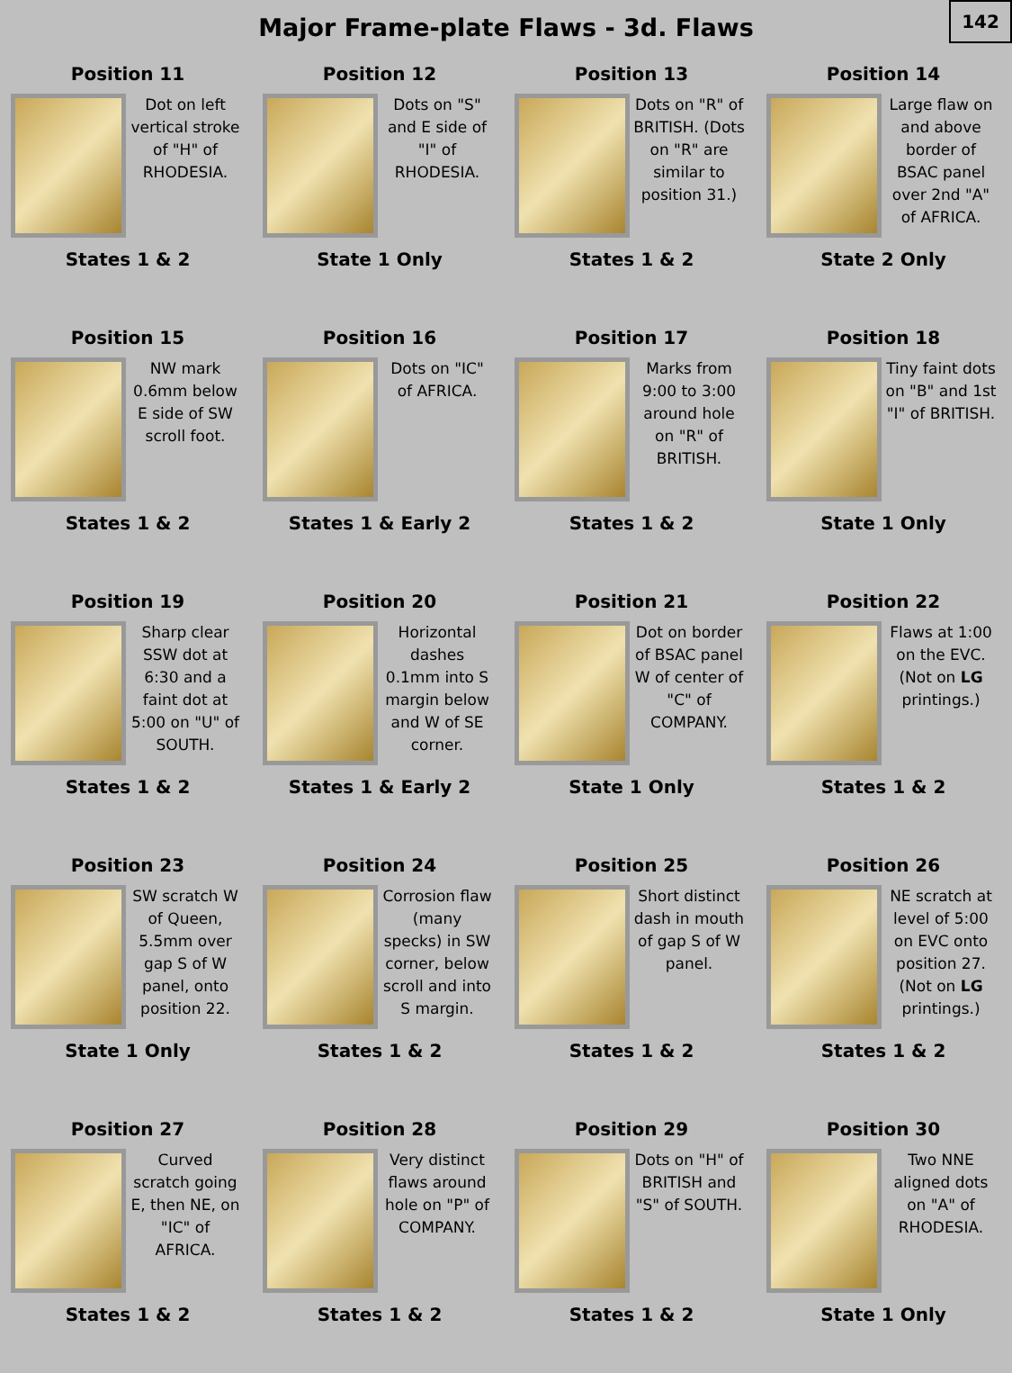Major Frame-plate Flaws - 3d. Flaws
142
Position 11
Dot on left vertical stroke of "H" of RHODESIA.
States 1 & 2
Position 12
Dots on "S" and E side of "I" of RHODESIA.
State 1 Only
Position 13
Dots on "R" of BRITISH. (Dots on "R" are similar to position 31.)
States 1 & 2
Position 14
Large flaw on and above border of BSAC panel over 2nd "A" of AFRICA.
State 2 Only
Position 15
NW mark 0.6mm below E side of SW scroll foot.
States 1 & 2
Position 16
Dots on "IC" of AFRICA.
States 1 & Early 2
Position 17
Marks from 9:00 to 3:00 around hole on "R" of BRITISH.
States 1 & 2
Position 18
Tiny faint dots on "B" and 1st "I" of BRITISH.
State 1 Only
Position 19
Sharp clear SSW dot at 6:30 and a faint dot at 5:00 on "U" of SOUTH.
States 1 & 2
Position 20
Horizontal dashes 0.1mm into S margin below and W of SE corner.
States 1 & Early 2
Position 21
Dot on border of BSAC panel W of center of "C" of COMPANY.
State 1 Only
Position 22
Flaws at 1:00 on the EVC. (Not on LG printings.)
States 1 & 2
Position 23
SW scratch W of Queen, 5.5mm over gap S of W panel, onto position 22.
State 1 Only
Position 24
Corrosion flaw (many specks) in SW corner, below scroll and into S margin.
States 1 & 2
Position 25
Short distinct dash in mouth of gap S of W panel.
States 1 & 2
Position 26
NE scratch at level of 5:00 on EVC onto position 27. (Not on LG printings.)
States 1 & 2
Position 27
Curved scratch going E, then NE, on "IC" of AFRICA.
States 1 & 2
Position 28
Very distinct flaws around hole on "P" of COMPANY.
States 1 & 2
Position 29
Dots on "H" of BRITISH and "S" of SOUTH.
States 1 & 2
Position 30
Two NNE aligned dots on "A" of RHODESIA.
State 1 Only